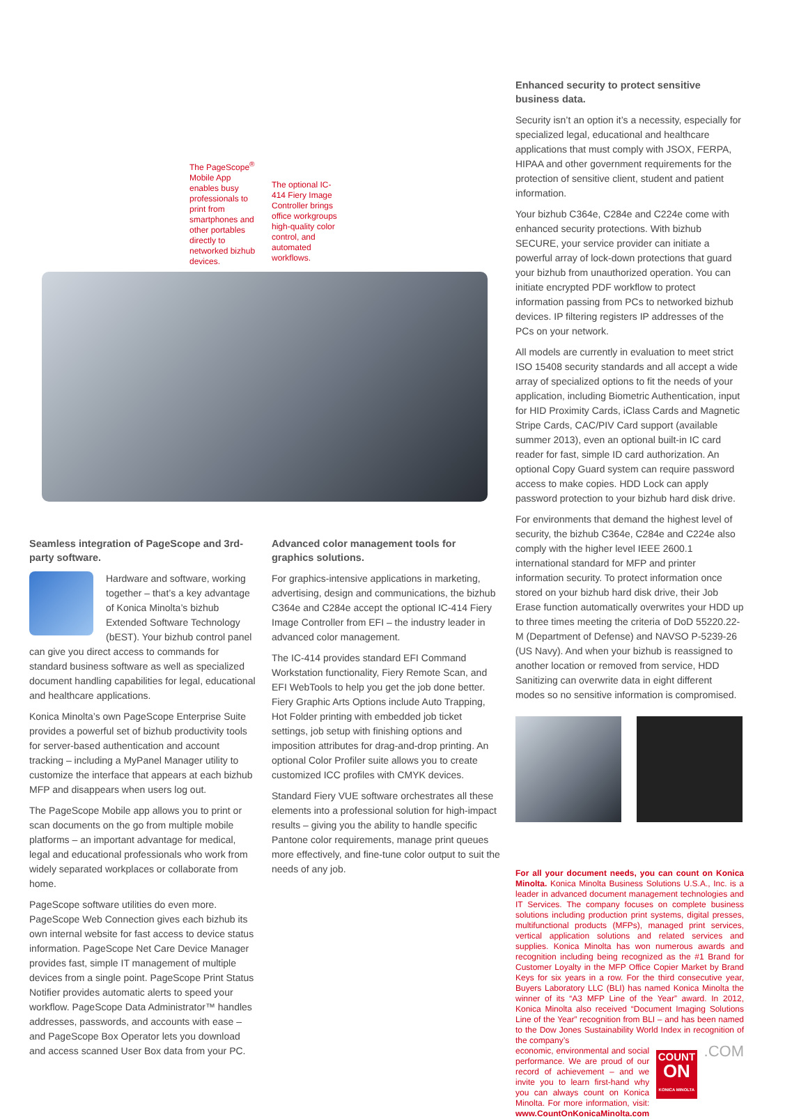The PageScope<sup>®</sup> Mobile App enables busy professionals to print from smartphones and other portables directly to networked bizhub devices.
The optional IC-414 Fiery Image Controller brings office workgroups high-quality color control, and automated workflows.
Enhanced security to protect sensitive business data.
Security isn’t an option it’s a necessity, especially for specialized legal, educational and healthcare applications that must comply with JSOX, FERPA, HIPAA and other government requirements for the protection of sensitive client, student and patient information.
Your bizhub C364e, C284e and C224e come with enhanced security protections. With bizhub SECURE, your service provider can initiate a powerful array of lock-down protections that guard your bizhub from unauthorized operation. You can initiate encrypted PDF workflow to protect information passing from PCs to networked bizhub devices. IP filtering registers IP addresses of the PCs on your network.
All models are currently in evaluation to meet strict ISO 15408 security standards and all accept a wide array of specialized options to fit the needs of your application, including Biometric Authentication, input for HID Proximity Cards, iClass Cards and Magnetic Stripe Cards, CAC/PIV Card support (available summer 2013), even an optional built-in IC card reader for fast, simple ID card authorization. An optional Copy Guard system can require password access to make copies. HDD Lock can apply password protection to your bizhub hard disk drive.
For environments that demand the highest level of security, the bizhub C364e, C284e and C224e also comply with the higher level IEEE 2600.1 international standard for MFP and printer information security. To protect information once stored on your bizhub hard disk drive, their Job Erase function automatically overwrites your HDD up to three times meeting the criteria of DoD 55220.22-M (Department of Defense) and NAVSO P-5239-26 (US Navy). And when your bizhub is reassigned to another location or removed from service, HDD Sanitizing can overwrite data in eight different modes so no sensitive information is compromised.
For all your document needs, you can count on Konica Minolta. Konica Minolta Business Solutions U.S.A., Inc. is a leader in advanced document management technologies and IT Services. The company focuses on complete business solutions including production print systems, digital presses, multifunctional products (MFPs), managed print services, vertical application solutions and related services and supplies. Konica Minolta has won numerous awards and recognition including being recognized as the #1 Brand for Customer Loyalty in the MFP Office Copier Market by Brand Keys for six years in a row. For the third consecutive year, Buyers Laboratory LLC (BLI) has named Konica Minolta the winner of its “A3 MFP Line of the Year” award. In 2012, Konica Minolta also received “Document Imaging Solutions Line of the Year” recognition from BLI – and has been named to the Dow Jones Sustainability World Index in recognition of the company’s
economic, environmental and social performance. We are proud of our record of achievement – and we invite you to learn first-hand why you can always count on Konica Minolta. For more information, visit: www.CountOnKonicaMinolta.com
COUNT
ON
KONICA MINOLTA
.COM
Seamless integration of PageScope and 3rd-party software.
Hardware and software, working together – that’s a key advantage of Konica Minolta’s bizhub Extended Software Technology (bEST). Your bizhub control panel can give you direct access to commands for standard business software as well as specialized document handling capabilities for legal, educational and healthcare applications.
Konica Minolta’s own PageScope Enterprise Suite provides a powerful set of bizhub productivity tools for server-based authentication and account tracking – including a MyPanel Manager utility to customize the interface that appears at each bizhub MFP and disappears when users log out.
The PageScope Mobile app allows you to print or scan documents on the go from multiple mobile platforms – an important advantage for medical, legal and educational professionals who work from widely separated workplaces or collaborate from home.
PageScope software utilities do even more. PageScope Web Connection gives each bizhub its own internal website for fast access to device status information. PageScope Net Care Device Manager provides fast, simple IT management of multiple devices from a single point. PageScope Print Status Notifier provides automatic alerts to speed your workflow. PageScope Data Administrator™ handles addresses, passwords, and accounts with ease – and PageScope Box Operator lets you download and access scanned User Box data from your PC.
Advanced color management tools for graphics solutions.
For graphics-intensive applications in marketing, advertising, design and communications, the bizhub C364e and C284e accept the optional IC-414 Fiery Image Controller from EFI – the industry leader in advanced color management.
The IC-414 provides standard EFI Command Workstation functionality, Fiery Remote Scan, and EFI WebTools to help you get the job done better. Fiery Graphic Arts Options include Auto Trapping, Hot Folder printing with embedded job ticket settings, job setup with finishing options and imposition attributes for drag-and-drop printing. An optional Color Profiler suite allows you to create customized ICC profiles with CMYK devices.
Standard Fiery VUE software orchestrates all these elements into a professional solution for high-impact results – giving you the ability to handle specific Pantone color requirements, manage print queues more effectively, and fine-tune color output to suit the needs of any job.